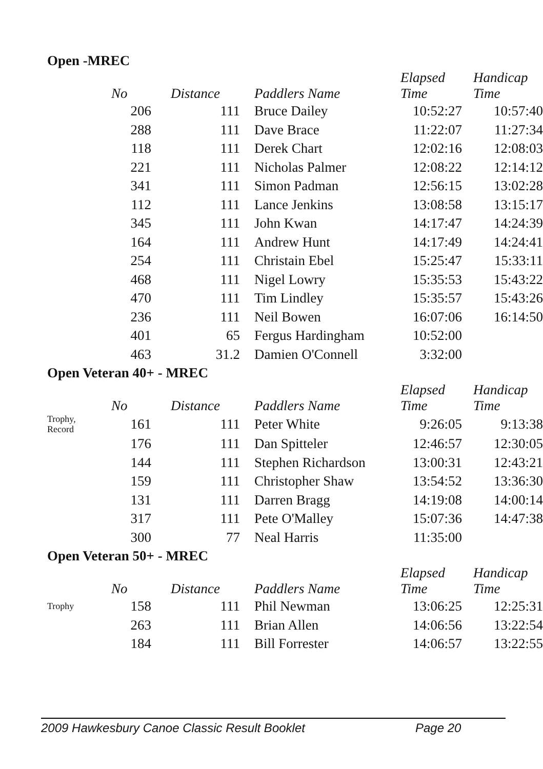Open -MREC
| | No | Distance | Paddlers Name | Elapsed Time | Handicap Time |
| --- | --- | --- | --- | --- | --- |
| | 206 | 111 | Bruce Dailey | 10:52:27 | 10:57:40 |
| | 288 | 111 | Dave Brace | 11:22:07 | 11:27:34 |
| | 118 | 111 | Derek Chart | 12:02:16 | 12:08:03 |
| | 221 | 111 | Nicholas Palmer | 12:08:22 | 12:14:12 |
| | 341 | 111 | Simon Padman | 12:56:15 | 13:02:28 |
| | 112 | 111 | Lance Jenkins | 13:08:58 | 13:15:17 |
| | 345 | 111 | John Kwan | 14:17:47 | 14:24:39 |
| | 164 | 111 | Andrew Hunt | 14:17:49 | 14:24:41 |
| | 254 | 111 | Christain Ebel | 15:25:47 | 15:33:11 |
| | 468 | 111 | Nigel Lowry | 15:35:53 | 15:43:22 |
| | 470 | 111 | Tim Lindley | 15:35:57 | 15:43:26 |
| | 236 | 111 | Neil Bowen | 16:07:06 | 16:14:50 |
| | 401 | 65 | Fergus Hardingham | 10:52:00 | |
| | 463 | 31.2 | Damien O'Connell | 3:32:00 | |
Open Veteran 40+ - MREC
| | No | Distance | Paddlers Name | Elapsed Time | Handicap Time |
| --- | --- | --- | --- | --- | --- |
| Trophy, Record | 161 | 111 | Peter White | 9:26:05 | 9:13:38 |
| | 176 | 111 | Dan Spitteler | 12:46:57 | 12:30:05 |
| | 144 | 111 | Stephen Richardson | 13:00:31 | 12:43:21 |
| | 159 | 111 | Christopher Shaw | 13:54:52 | 13:36:30 |
| | 131 | 111 | Darren Bragg | 14:19:08 | 14:00:14 |
| | 317 | 111 | Pete O'Malley | 15:07:36 | 14:47:38 |
| | 300 | 77 | Neal Harris | 11:35:00 | |
Open Veteran 50+ - MREC
| | No | Distance | Paddlers Name | Elapsed Time | Handicap Time |
| --- | --- | --- | --- | --- | --- |
| Trophy | 158 | 111 | Phil Newman | 13:06:25 | 12:25:31 |
| | 263 | 111 | Brian Allen | 14:06:56 | 13:22:54 |
| | 184 | 111 | Bill Forrester | 14:06:57 | 13:22:55 |
2009 Hawkesbury Canoe Classic Result Booklet Page 20